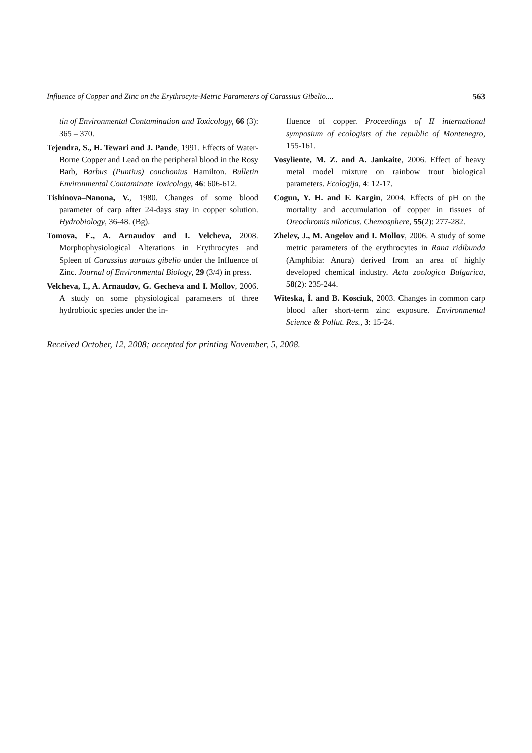Influence of Copper and Zinc on the Erythrocyte-Metric Parameters of Carassius Gibelio.... 563
tin of Environmental Contamination and Toxicology, 66 (3): 365 – 370.
Tejendra, S., H. Tewari and J. Pande, 1991. Effects of Water-Borne Copper and Lead on the peripheral blood in the Rosy Barb, Barbus (Puntius) conchonius Hamilton. Bulletin Environmental Contaminate Toxicology, 46: 606-612.
Tishinova–Nanona, V., 1980. Changes of some blood parameter of carp after 24-days stay in copper solution. Hydrobiology, 36-48. (Bg).
Tomova, E., A. Arnaudov and I. Velcheva, 2008. Morphophysiological Alterations in Erythrocytes and Spleen of Carassius auratus gibelio under the Influence of Zinc. Journal of Environmental Biology, 29 (3/4) in press.
Velcheva, I., A. Arnaudov, G. Gecheva and I. Mollov, 2006. A study on some physiological parameters of three hydrobiotic species under the in-
fluence of copper. Proceedings of II international symposium of ecologists of the republic of Montenegro, 155-161.
Vosyliente, M. Z. and A. Jankaite, 2006. Effect of heavy metal model mixture on rainbow trout biological parameters. Ecologija, 4: 12-17.
Cogun, Y. H. and F. Kargin, 2004. Effects of pH on the mortality and accumulation of copper in tissues of Oreochromis niloticus. Chemosphere, 55(2): 277-282.
Zhelev, J., M. Angelov and I. Mollov, 2006. A study of some metric parameters of the erythrocytes in Rana ridibunda (Amphibia: Anura) derived from an area of highly developed chemical industry. Acta zoologica Bulgarica, 58(2): 235-244.
Witeska, Ì. and B. Kosciuk, 2003. Changes in common carp blood after short-term zinc exposure. Environmental Science & Pollut. Res., 3: 15-24.
Received October, 12, 2008; accepted for printing November, 5, 2008.